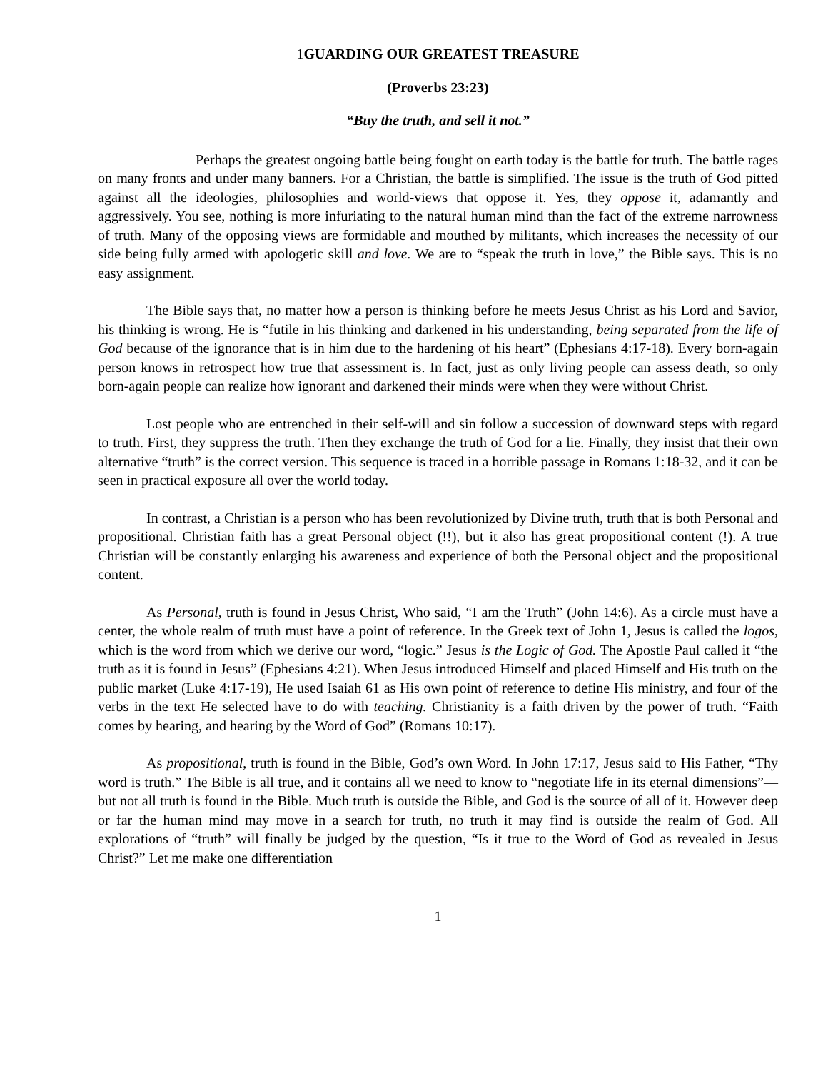1 GUARDING OUR GREATEST TREASURE
(Proverbs 23:23)
“Buy the truth, and sell it not.”
Perhaps the greatest ongoing battle being fought on earth today is the battle for truth. The battle rages on many fronts and under many banners. For a Christian, the battle is simplified. The issue is the truth of God pitted against all the ideologies, philosophies and world-views that oppose it. Yes, they oppose it, adamantly and aggressively. You see, nothing is more infuriating to the natural human mind than the fact of the extreme narrowness of truth. Many of the opposing views are formidable and mouthed by militants, which increases the necessity of our side being fully armed with apologetic skill and love. We are to “speak the truth in love,” the Bible says. This is no easy assignment.
The Bible says that, no matter how a person is thinking before he meets Jesus Christ as his Lord and Savior, his thinking is wrong. He is “futile in his thinking and darkened in his understanding, being separated from the life of God because of the ignorance that is in him due to the hardening of his heart” (Ephesians 4:17-18). Every born-again person knows in retrospect how true that assessment is. In fact, just as only living people can assess death, so only born-again people can realize how ignorant and darkened their minds were when they were without Christ.
Lost people who are entrenched in their self-will and sin follow a succession of downward steps with regard to truth. First, they suppress the truth. Then they exchange the truth of God for a lie. Finally, they insist that their own alternative “truth” is the correct version. This sequence is traced in a horrible passage in Romans 1:18-32, and it can be seen in practical exposure all over the world today.
In contrast, a Christian is a person who has been revolutionized by Divine truth, truth that is both Personal and propositional. Christian faith has a great Personal object (!!), but it also has great propositional content (!). A true Christian will be constantly enlarging his awareness and experience of both the Personal object and the propositional content.
As Personal, truth is found in Jesus Christ, Who said, “I am the Truth” (John 14:6). As a circle must have a center, the whole realm of truth must have a point of reference. In the Greek text of John 1, Jesus is called the logos, which is the word from which we derive our word, “logic.” Jesus is the Logic of God. The Apostle Paul called it “the truth as it is found in Jesus” (Ephesians 4:21). When Jesus introduced Himself and placed Himself and His truth on the public market (Luke 4:17-19), He used Isaiah 61 as His own point of reference to define His ministry, and four of the verbs in the text He selected have to do with teaching. Christianity is a faith driven by the power of truth. “Faith comes by hearing, and hearing by the Word of God” (Romans 10:17).
As propositional, truth is found in the Bible, God’s own Word. In John 17:17, Jesus said to His Father, “Thy word is truth.” The Bible is all true, and it contains all we need to know to “negotiate life in its eternal dimensions”—but not all truth is found in the Bible. Much truth is outside the Bible, and God is the source of all of it. However deep or far the human mind may move in a search for truth, no truth it may find is outside the realm of God. All explorations of “truth” will finally be judged by the question, “Is it true to the Word of God as revealed in Jesus Christ?” Let me make one differentiation
1